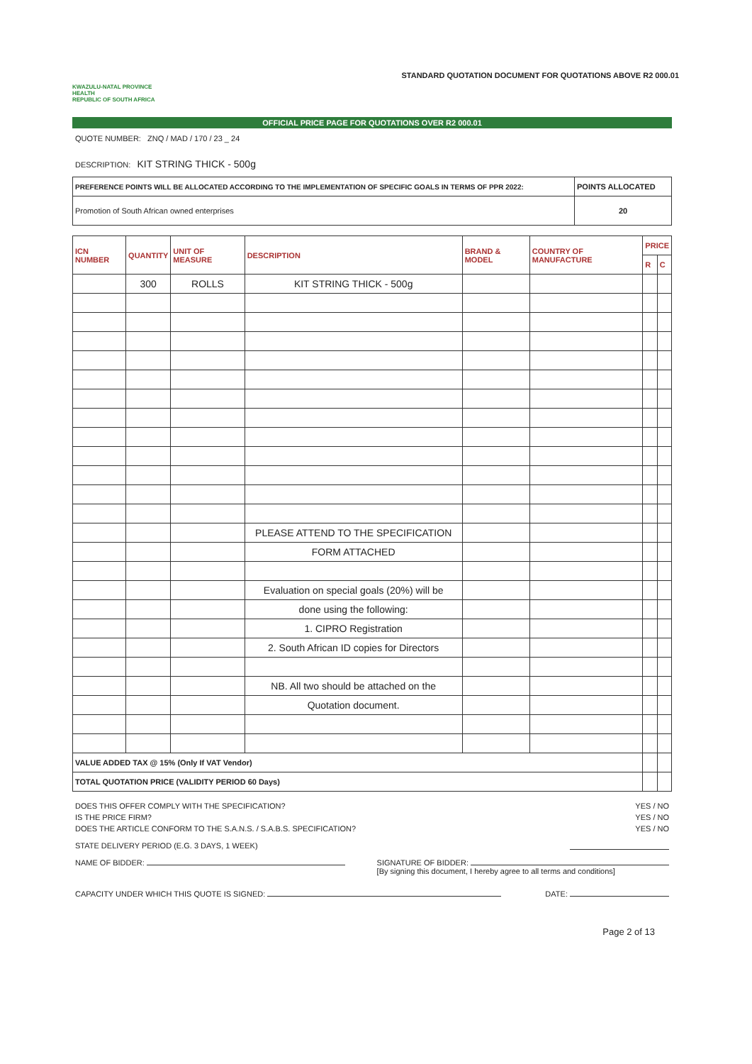KWAZULU-NATAL PROVINCE
HEALTH
REPUBLIC OF SOUTH AFRICA
STANDARD QUOTATION DOCUMENT FOR QUOTATIONS ABOVE R2 000.01
OFFICIAL PRICE PAGE FOR QUOTATIONS OVER R2 000.01
QUOTE NUMBER: ZNQ / MAD / 170 / 23 _ 24
DESCRIPTION: KIT STRING THICK - 500g
| PREFERENCE POINTS WILL BE ALLOCATED ACCORDING TO THE IMPLEMENTATION OF SPECIFIC GOALS IN TERMS OF PPR 2022: | POINTS ALLOCATED |
| --- | --- |
| Promotion of South African owned enterprises | 20 |
| ICN NUMBER | QUANTITY | UNIT OF MEASURE | DESCRIPTION | BRAND & MODEL | COUNTRY OF MANUFACTURE | PRICE | |
| --- | --- | --- | --- | --- | --- | --- | --- |
| | | | | | | R | C |
| | 300 | ROLLS | KIT STRING THICK - 500g | | | | |
| | | | PLEASE ATTEND TO THE SPECIFICATION | | | | |
| | | | FORM ATTACHED | | | | |
| | | | Evaluation on special goals (20%) will be | | | | |
| | | | done using the following: | | | | |
| | | | 1. CIPRO Registration | | | | |
| | | | 2. South African ID copies for Directors | | | | |
| | | | NB. All two should be attached on the | | | | |
| | | | Quotation document. | | | | |
| VALUE ADDED TAX @ 15% (Only If VAT Vendor) | | | | | | | |
| TOTAL QUOTATION PRICE (VALIDITY PERIOD 60 Days) | | | | | | | |
DOES THIS OFFER COMPLY WITH THE SPECIFICATION? YES / NO
IS THE PRICE FIRM? YES / NO
DOES THE ARTICLE CONFORM TO THE S.A.N.S. / S.A.B.S. SPECIFICATION? YES / NO
STATE DELIVERY PERIOD (E.G. 3 DAYS, 1 WEEK)
NAME OF BIDDER: SIGNATURE OF BIDDER:
[By signing this document, I hereby agree to all terms and conditions]
CAPACITY UNDER WHICH THIS QUOTE IS SIGNED: DATE:
Page 2 of 13